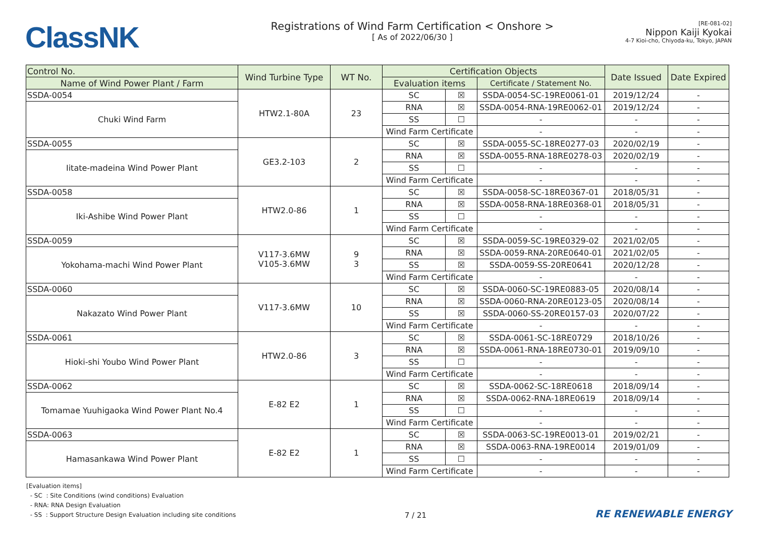ClassNK
Registrations of Wind Farm Certification < Onshore >
[ As of 2022/06/30 ]
[RE-081-02]
Nippon Kaiji Kyokai
4-7 Kioi-cho, Chiyoda-ku, Tokyo, JAPAN
| Control No. | Wind Turbine Type | WT No. | Certification Objects | | | Date Issued | Date Expired |
| --- | --- | --- | --- | --- | --- | --- | --- |
| Name of Wind Power Plant / Farm | | | Evaluation items | | Certificate / Statement No. | | |
| SSDA-0054 | HTW2.1-80A | 23 | SC | ☒ | SSDA-0054-SC-19RE0061-01 | 2019/12/24 | - |
| Chuki Wind Farm | | | RNA | ☒ | SSDA-0054-RNA-19RE0062-01 | 2019/12/24 | - |
| | | | SS | ☐ | - | - | - |
| | | | Wind Farm Certificate | | - | - | - |
| SSDA-0055 | GE3.2-103 | 2 | SC | ☒ | SSDA-0055-SC-18RE0277-03 | 2020/02/19 | - |
| Iitate-madeina Wind Power Plant | | | RNA | ☒ | SSDA-0055-RNA-18RE0278-03 | 2020/02/19 | - |
| | | | SS | ☐ | - | - | - |
| | | | Wind Farm Certificate | | - | - | - |
| SSDA-0058 | HTW2.0-86 | 1 | SC | ☒ | SSDA-0058-SC-18RE0367-01 | 2018/05/31 | - |
| Iki-Ashibe Wind Power Plant | | | RNA | ☒ | SSDA-0058-RNA-18RE0368-01 | 2018/05/31 | - |
| | | | SS | ☐ | - | - | - |
| | | | Wind Farm Certificate | | - | - | - |
| SSDA-0059 | V117-3.6MW V105-3.6MW | 9 3 | SC | ☒ | SSDA-0059-SC-19RE0329-02 | 2021/02/05 | - |
| Yokohama-machi Wind Power Plant | | | RNA | ☒ | SSDA-0059-RNA-20RE0640-01 | 2021/02/05 | - |
| | | | SS | ☒ | SSDA-0059-SS-20RE0641 | 2020/12/28 | - |
| | | | Wind Farm Certificate | | - | - | - |
| SSDA-0060 | V117-3.6MW | 10 | SC | ☒ | SSDA-0060-SC-19RE0883-05 | 2020/08/14 | - |
| Nakazato Wind Power Plant | | | RNA | ☒ | SSDA-0060-RNA-20RE0123-05 | 2020/08/14 | - |
| | | | SS | ☒ | SSDA-0060-SS-20RE0157-03 | 2020/07/22 | - |
| | | | Wind Farm Certificate | | - | - | - |
| SSDA-0061 | HTW2.0-86 | 3 | SC | ☒ | SSDA-0061-SC-18RE0729 | 2018/10/26 | - |
| Hioki-shi Youbo Wind Power Plant | | | RNA | ☒ | SSDA-0061-RNA-18RE0730-01 | 2019/09/10 | - |
| | | | SS | ☐ | - | - | - |
| | | | Wind Farm Certificate | | - | - | - |
| SSDA-0062 | E-82 E2 | 1 | SC | ☒ | SSDA-0062-SC-18RE0618 | 2018/09/14 | - |
| Tomamae Yuuhigaoka Wind Power Plant No.4 | | | RNA | ☒ | SSDA-0062-RNA-18RE0619 | 2018/09/14 | - |
| | | | SS | ☐ | - | - | - |
| | | | Wind Farm Certificate | | - | - | - |
| SSDA-0063 | E-82 E2 | 1 | SC | ☒ | SSDA-0063-SC-19RE0013-01 | 2019/02/21 | - |
| Hamasankawa Wind Power Plant | | | RNA | ☒ | SSDA-0063-RNA-19RE0014 | 2019/01/09 | - |
| | | | SS | ☐ | - | - | - |
| | | | Wind Farm Certificate | | - | - | - |
[Evaluation items]
- SC : Site Conditions (wind conditions) Evaluation
- RNA: RNA Design Evaluation
- SS : Support Structure Design Evaluation including site conditions
7 / 21
RE RENEWABLE ENERGY